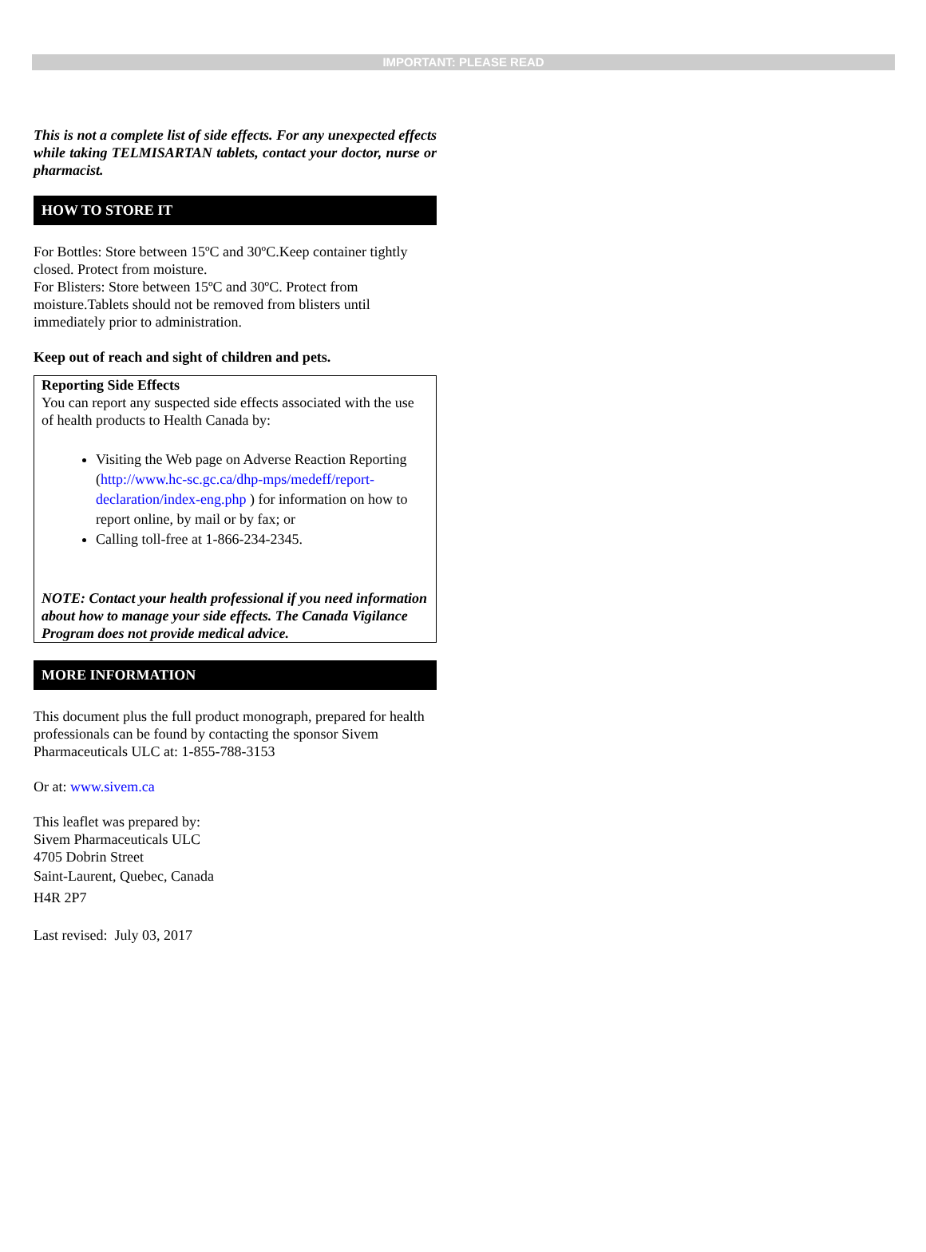IMPORTANT: PLEASE READ
This is not a complete list of side effects. For any unexpected effects while taking TELMISARTAN tablets, contact your doctor, nurse or pharmacist.
HOW TO STORE IT
For Bottles: Store between 15ºC and 30ºC.Keep container tightly closed. Protect from moisture.
For Blisters: Store between 15ºC and 30ºC. Protect from moisture.Tablets should not be removed from blisters until immediately prior to administration.
Keep out of reach and sight of children and pets.
Reporting Side Effects
You can report any suspected side effects associated with the use of health products to Health Canada by:
Visiting the Web page on Adverse Reaction Reporting (http://www.hc-sc.gc.ca/dhp-mps/medeff/report-declaration/index-eng.php ) for information on how to report online, by mail or by fax; or
Calling toll-free at 1-866-234-2345.
NOTE: Contact your health professional if you need information about how to manage your side effects. The Canada Vigilance Program does not provide medical advice.
MORE INFORMATION
This document plus the full product monograph, prepared for health professionals can be found by contacting the sponsor Sivem Pharmaceuticals ULC at: 1-855-788-3153
Or at: www.sivem.ca
This leaflet was prepared by:
Sivem Pharmaceuticals ULC
4705 Dobrin Street
Saint-Laurent, Quebec, Canada
H4R 2P7
Last revised: July 03, 2017